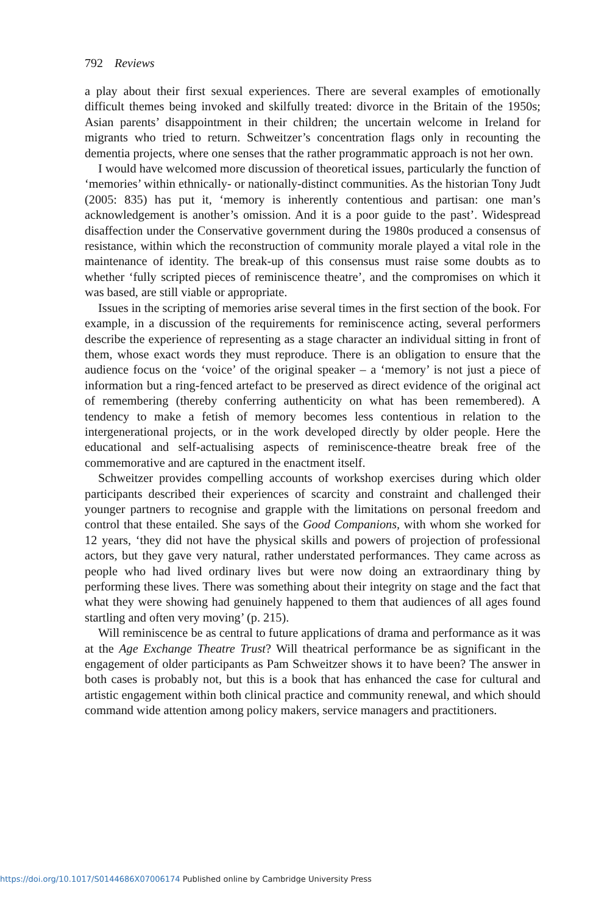792 Reviews
a play about their first sexual experiences. There are several examples of emotionally difficult themes being invoked and skilfully treated: divorce in the Britain of the 1950s; Asian parents’ disappointment in their children; the uncertain welcome in Ireland for migrants who tried to return. Schweitzer’s concentration flags only in recounting the dementia projects, where one senses that the rather programmatic approach is not her own.
I would have welcomed more discussion of theoretical issues, particularly the function of ‘memories’ within ethnically- or nationally-distinct communities. As the historian Tony Judt (2005: 835) has put it, ‘memory is inherently contentious and partisan: one man’s acknowledgement is another’s omission. And it is a poor guide to the past’. Widespread disaffection under the Conservative government during the 1980s produced a consensus of resistance, within which the reconstruction of community morale played a vital role in the maintenance of identity. The break-up of this consensus must raise some doubts as to whether ‘fully scripted pieces of reminiscence theatre’, and the compromises on which it was based, are still viable or appropriate.
Issues in the scripting of memories arise several times in the first section of the book. For example, in a discussion of the requirements for reminiscence acting, several performers describe the experience of representing as a stage character an individual sitting in front of them, whose exact words they must reproduce. There is an obligation to ensure that the audience focus on the ‘voice’ of the original speaker – a ‘memory’ is not just a piece of information but a ring-fenced artefact to be preserved as direct evidence of the original act of remembering (thereby conferring authenticity on what has been remembered). A tendency to make a fetish of memory becomes less contentious in relation to the intergenerational projects, or in the work developed directly by older people. Here the educational and self-actualising aspects of reminiscence-theatre break free of the commemorative and are captured in the enactment itself.
Schweitzer provides compelling accounts of workshop exercises during which older participants described their experiences of scarcity and constraint and challenged their younger partners to recognise and grapple with the limitations on personal freedom and control that these entailed. She says of the Good Companions, with whom she worked for 12 years, ‘they did not have the physical skills and powers of projection of professional actors, but they gave very natural, rather understated performances. They came across as people who had lived ordinary lives but were now doing an extraordinary thing by performing these lives. There was something about their integrity on stage and the fact that what they were showing had genuinely happened to them that audiences of all ages found startling and often very moving’ (p. 215).
Will reminiscence be as central to future applications of drama and performance as it was at the Age Exchange Theatre Trust? Will theatrical performance be as significant in the engagement of older participants as Pam Schweitzer shows it to have been? The answer in both cases is probably not, but this is a book that has enhanced the case for cultural and artistic engagement within both clinical practice and community renewal, and which should command wide attention among policy makers, service managers and practitioners.
https://doi.org/10.1017/S0144686X07006174 Published online by Cambridge University Press